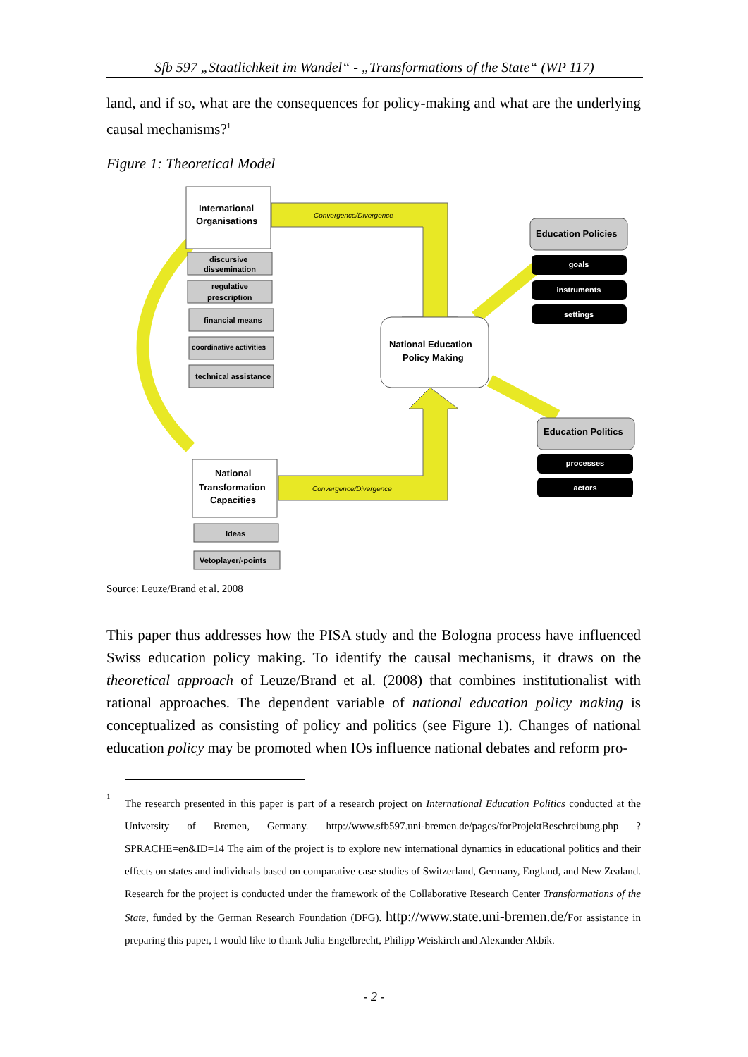Sfb 597 „Staatlichkeit im Wandel“ - „Transformations of the State“ (WP 117)
land, and if so, what are the consequences for policy-making and what are the underlying causal mechanisms?<sup>1</sup>
Figure 1: Theoretical Model
Convergence/Divergence
Convergence/Divergence
International
Organisations
discursive
dissemination
regulative
prescription
financial means
coordinative activities
technical assistance
Ideas
Vetoplayer/-points
National
Transformation
Capacities
National Education
Policy Making
Education Policies
Education Politics
goals
instruments
settings
processes
actors
Source: Leuze/Brand et al. 2008
This paper thus addresses how the PISA study and the Bologna process have influenced Swiss education policy making. To identify the causal mechanisms, it draws on the theoretical approach of Leuze/Brand et al. (2008) that combines institutionalist with rational approaches. The dependent variable of national education policy making is conceptualized as consisting of policy and politics (see Figure 1). Changes of national education policy may be promoted when IOs influence national debates and reform pro-
1
The research presented in this paper is part of a research project on International Education Politics conducted at the University of Bremen, Germany. http://www.sfb597.uni-bremen.de/pages/forProjektBeschreibung.php ?SPRACHE=en&ID=14 The aim of the project is to explore new international dynamics in educational politics and their effects on states and individuals based on comparative case studies of Switzerland, Germany, England, and New Zealand. Research for the project is conducted under the framework of the Collaborative Research Center Transformations of the State, funded by the German Research Foundation (DFG). http://www.state.uni-bremen.de/For assistance in preparing this paper, I would like to thank Julia Engelbrecht, Philipp Weiskirch and Alexander Akbik.
- 2 -